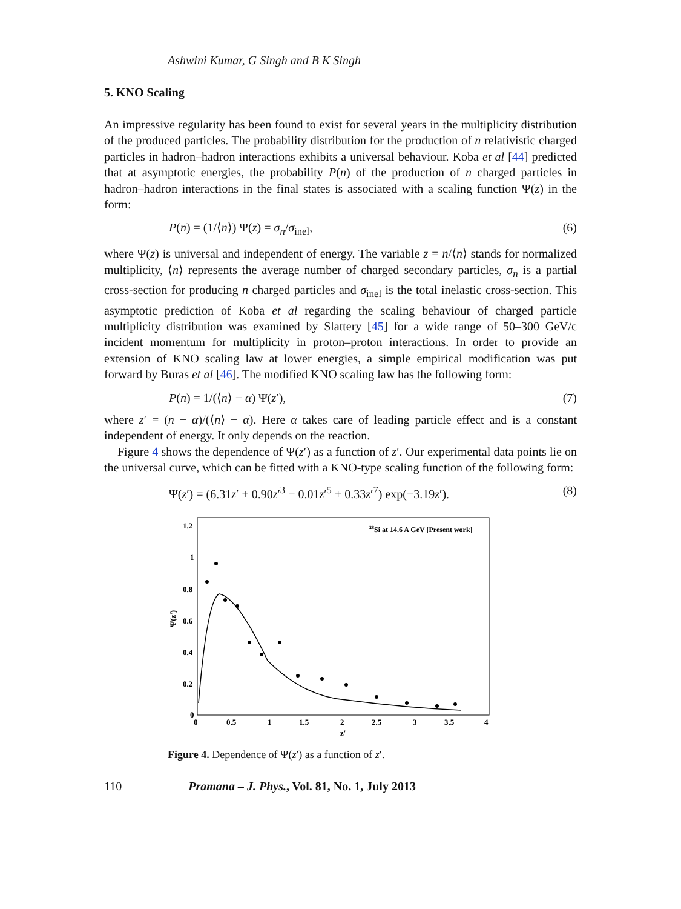Ashwini Kumar, G Singh and B K Singh
5. KNO Scaling
An impressive regularity has been found to exist for several years in the multiplicity distribution of the produced particles. The probability distribution for the production of n relativistic charged particles in hadron–hadron interactions exhibits a universal behaviour. Koba et al [44] predicted that at asymptotic energies, the probability P(n) of the production of n charged particles in hadron–hadron interactions in the final states is associated with a scaling function Ψ(z) in the form:
P(n) = (1/⟨n⟩) Ψ(z) = σ<sub>n</sub>/σ<sub>inel</sub>, (6)
where Ψ(z) is universal and independent of energy. The variable z = n/⟨n⟩ stands for normalized multiplicity, ⟨n⟩ represents the average number of charged secondary particles, σ<sub>n</sub> is a partial cross-section for producing n charged particles and σ<sub>inel</sub> is the total inelastic cross-section. This asymptotic prediction of Koba et al regarding the scaling behaviour of charged particle multiplicity distribution was examined by Slattery [45] for a wide range of 50–300 GeV/c incident momentum for multiplicity in proton–proton interactions. In order to provide an extension of KNO scaling law at lower energies, a simple empirical modification was put forward by Buras et al [46]. The modified KNO scaling law has the following form:
P(n) = 1/(⟨n⟩ − α) Ψ(z′), (7)
where z′ = (n − α)/(⟨n⟩ − α). Here α takes care of leading particle effect and is a constant independent of energy. It only depends on the reaction.
Figure 4 shows the dependence of Ψ(z′) as a function of z′. Our experimental data points lie on the universal curve, which can be fitted with a KNO-type scaling function of the following form:
Ψ(z′) = (6.31z′ + 0.90z′<sup>3</sup> − 0.01z′<sup>5</sup> + 0.33z′<sup>7</sup>) exp(−3.19z′). (8)
28Si at 14.6 A GeV [Present work]
1.2
1
0.8
0.6
0.4
0.2
0
0
0.5
1
1.5
2
2.5
3
3.5
4
z'
Ψ(z')
Figure 4. Dependence of Ψ(z′) as a function of z′.
110 Pramana – J. Phys., Vol. 81, No. 1, July 2013